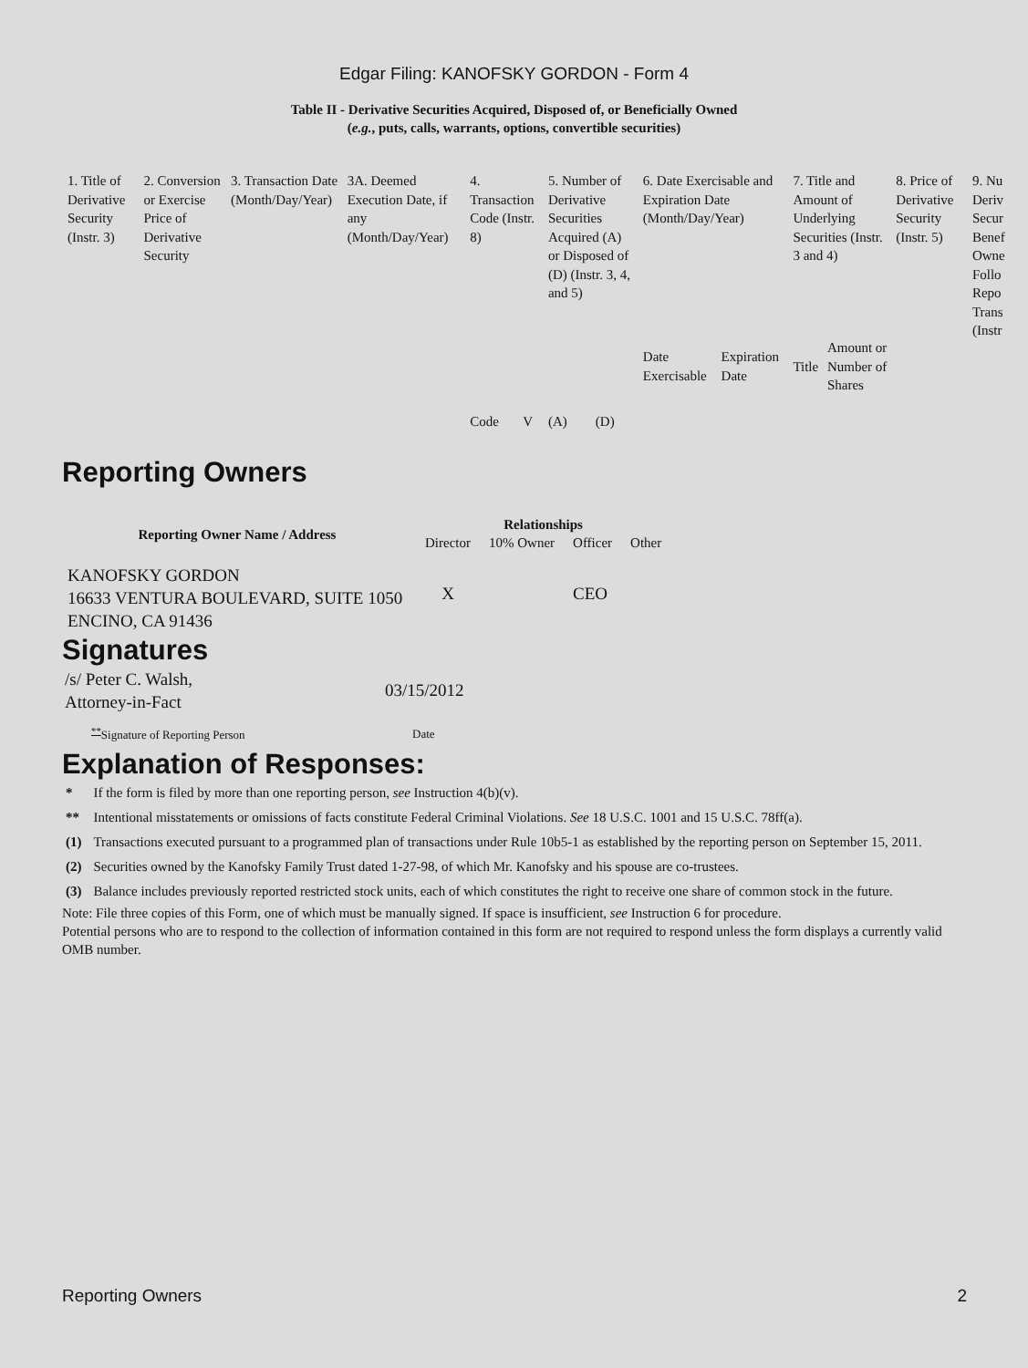Edgar Filing: KANOFSKY GORDON - Form 4
Table II - Derivative Securities Acquired, Disposed of, or Beneficially Owned
(e.g., puts, calls, warrants, options, convertible securities)
| 1. Title of Derivative Security (Instr. 3) | 2. Conversion or Exercise Price of Derivative Security | 3. Transaction Date (Month/Day/Year) | 3A. Deemed Execution Date, if any (Month/Day/Year) | 4. Transaction Code (Instr. 8) | | 5. Number of Derivative Securities Acquired (A) or Disposed of (D) (Instr. 3, 4, and 5) | | 6. Date Exercisable and Expiration Date (Month/Day/Year) | | 7. Title and Amount of Underlying Securities (Instr. 3 and 4) | | 8. Price of Derivative Security (Instr. 5) | 9. Nu Deriv Secur Benef Owne Follo Repo Trans (Instr |
| | | | | Code | V | (A) | (D) | Date Exercisable | Expiration Date | Title | Amount or Number of Shares | | |
Reporting Owners
| Reporting Owner Name / Address | Relationships | | | |
| --- | --- | --- | --- | --- |
| | Director | 10% Owner | Officer | Other |
| KANOFSKY GORDON 16633 VENTURA BOULEVARD, SUITE 1050 ENCINO, CA 91436 | X | | CEO | |
Signatures
| /s/ Peter C. Walsh, Attorney-in-Fact | 03/15/2012 |
| <sup>**</sup> Signature of Reporting Person | Date |
Explanation of Responses:
| * | If the form is filed by more than one reporting person, see Instruction 4(b)(v). |
| ** | Intentional misstatements or omissions of facts constitute Federal Criminal Violations. See 18 U.S.C. 1001 and 15 U.S.C. 78ff(a). |
| (1) | Transactions executed pursuant to a programmed plan of transactions under Rule 10b5-1 as established by the reporting person on September 15, 2011. |
| (2) | Securities owned by the Kanofsky Family Trust dated 1-27-98, of which Mr. Kanofsky and his spouse are co-trustees. |
| (3) | Balance includes previously reported restricted stock units, each of which constitutes the right to receive one share of common stock in the future. |
Note: File three copies of this Form, one of which must be manually signed. If space is insufficient, see Instruction 6 for procedure.
Potential persons who are to respond to the collection of information contained in this form are not required to respond unless the form displays a currently valid OMB number.
Reporting Owners 2